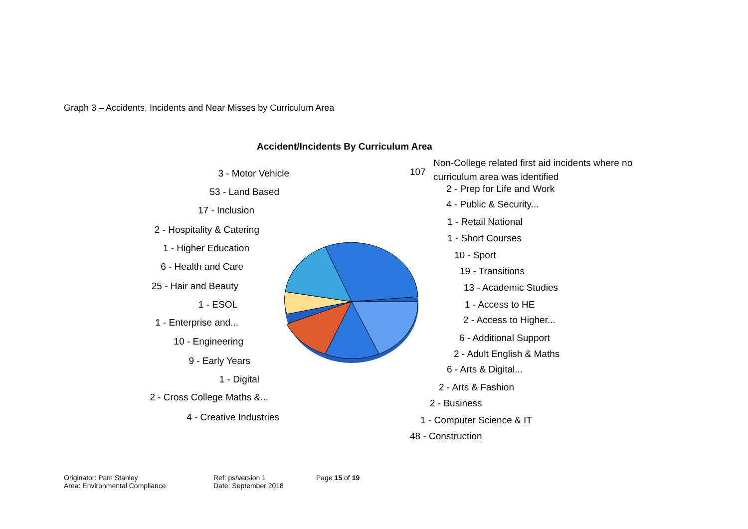Graph 3 – Accidents, Incidents and Near Misses by Curriculum Area
Accident/Incidents By Curriculum Area
3 - Motor Vehicle
53 - Land Based
17 - Inclusion
2 - Hospitality & Catering
1 - Higher Education
6 - Health and Care
25 - Hair and Beauty
1 - ESOL
1 - Enterprise and...
10 - Engineering
9 - Early Years
1 - Digital
2 - Cross College Maths &...
4 - Creative Industries
107
Non-College related first aid incidents where no
curriculum area was identified
2 - Prep for Life and Work
4 - Public & Security...
1 - Retail National
1 - Short Courses
10 - Sport
19 - Transitions
13 - Academic Studies
1 - Access to HE
2 - Access to Higher...
6 - Additional Support
2 - Adult English & Maths
6 - Arts & Digital...
2 - Arts & Fashion
2 - Business
1 - Computer Science & IT
48 - Construction
Originator: Pam Stanley
Area: Environmental Compliance
Ref: ps/version 1
Date: September 2018
Page 15 of 19